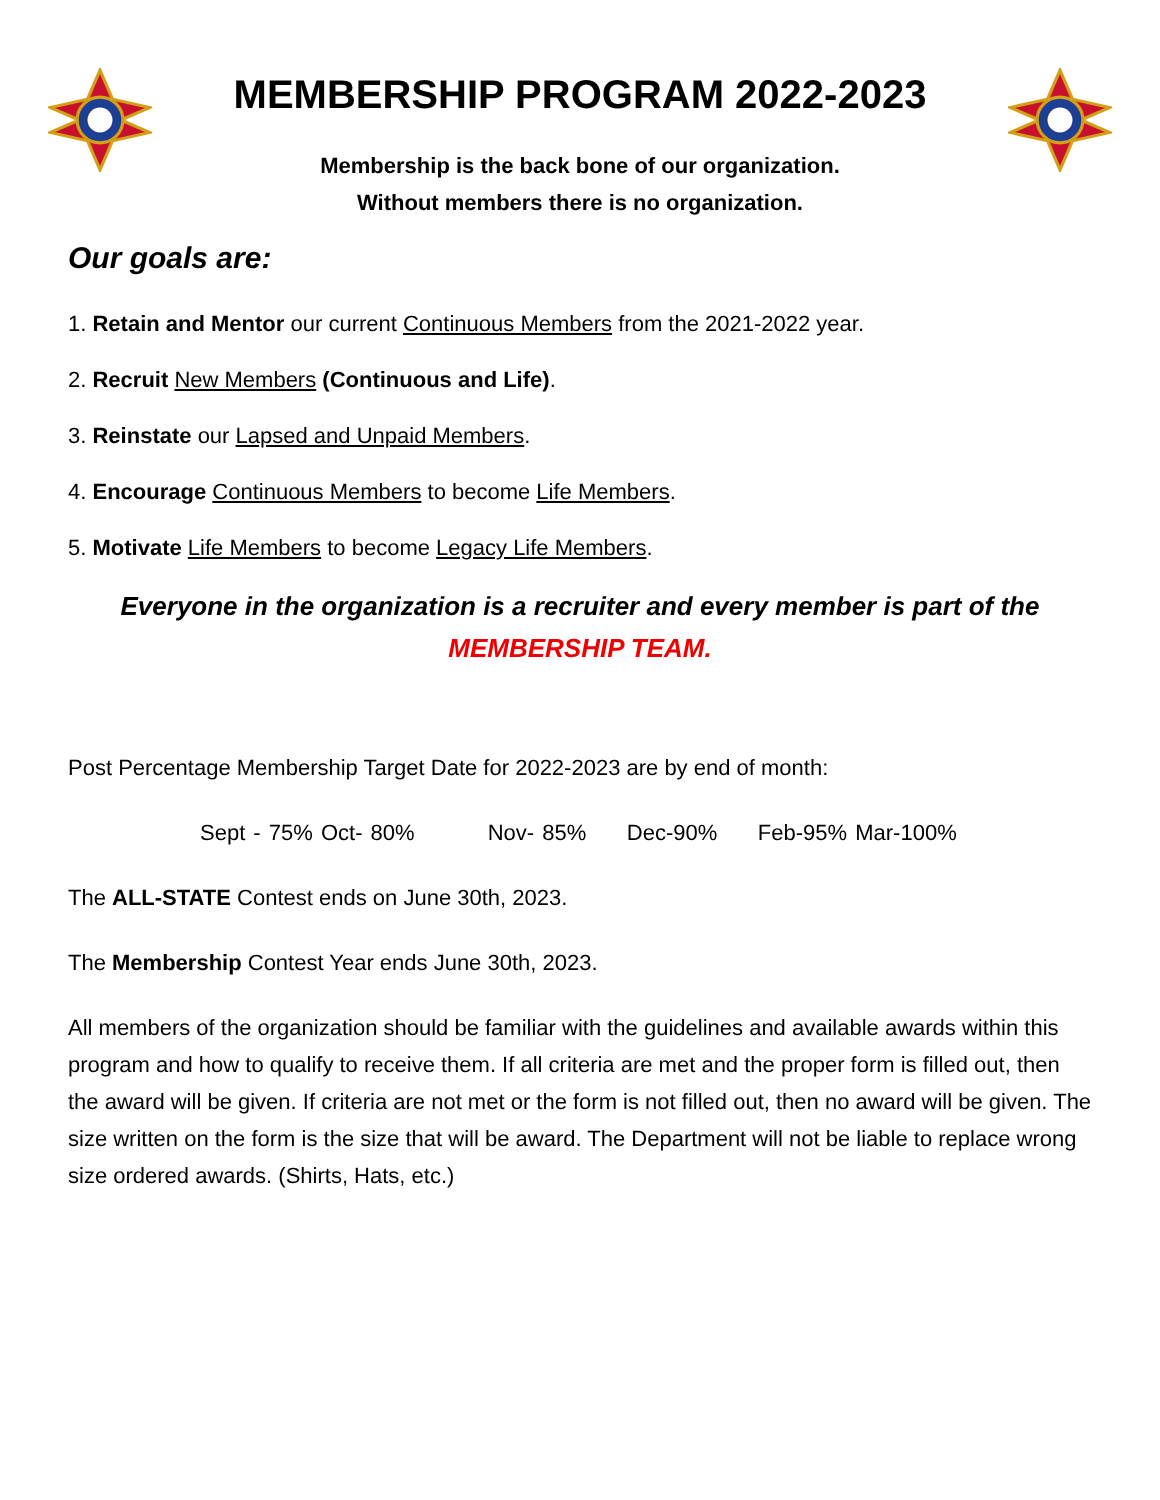MEMBERSHIP PROGRAM 2022-2023
Membership is the back bone of our organization.
Without members there is no organization.
Our goals are:
1. Retain and Mentor our current Continuous Members from the 2021-2022 year.
2. Recruit New Members (Continuous and Life).
3. Reinstate our Lapsed and Unpaid Members.
4. Encourage Continuous Members to become Life Members.
5. Motivate Life Members to become Legacy Life Members.
Everyone in the organization is a recruiter and every member is part of the
MEMBERSHIP TEAM.
Post Percentage Membership Target Date for 2022-2023 are by end of month:
Sept - 75% Oct- 80% Nov- 85% Dec-90% Feb-95% Mar-100%
The ALL-STATE Contest ends on June 30th, 2023.
The Membership Contest Year ends June 30th, 2023.
All members of the organization should be familiar with the guidelines and available awards within this program and how to qualify to receive them. If all criteria are met and the proper form is filled out, then the award will be given. If criteria are not met or the form is not filled out, then no award will be given. The size written on the form is the size that will be award. The Department will not be liable to replace wrong size ordered awards. (Shirts, Hats, etc.)